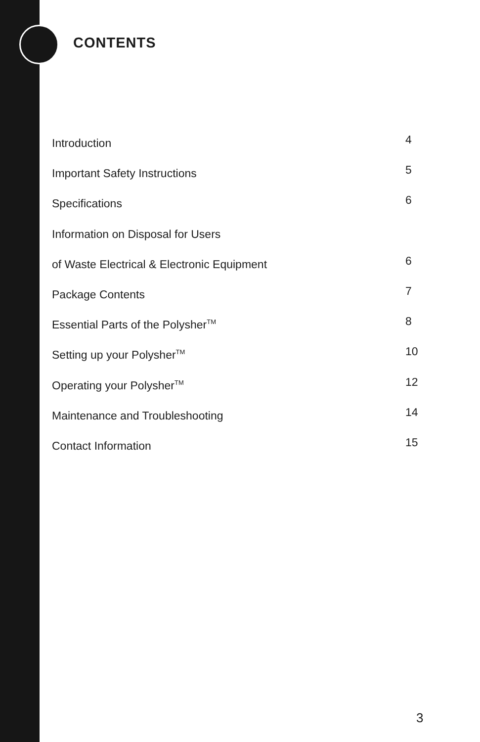CONTENTS
Introduction 4
Important Safety Instructions 5
Specifications 6
Information on Disposal for Users
of Waste Electrical & Electronic Equipment 6
Package Contents 7
Essential Parts of the Polysher<sup>TM</sup> 8
Setting up your Polysher<sup>TM</sup> 10
Operating your Polysher<sup>TM</sup> 12
Maintenance and Troubleshooting 14
Contact Information 15
3